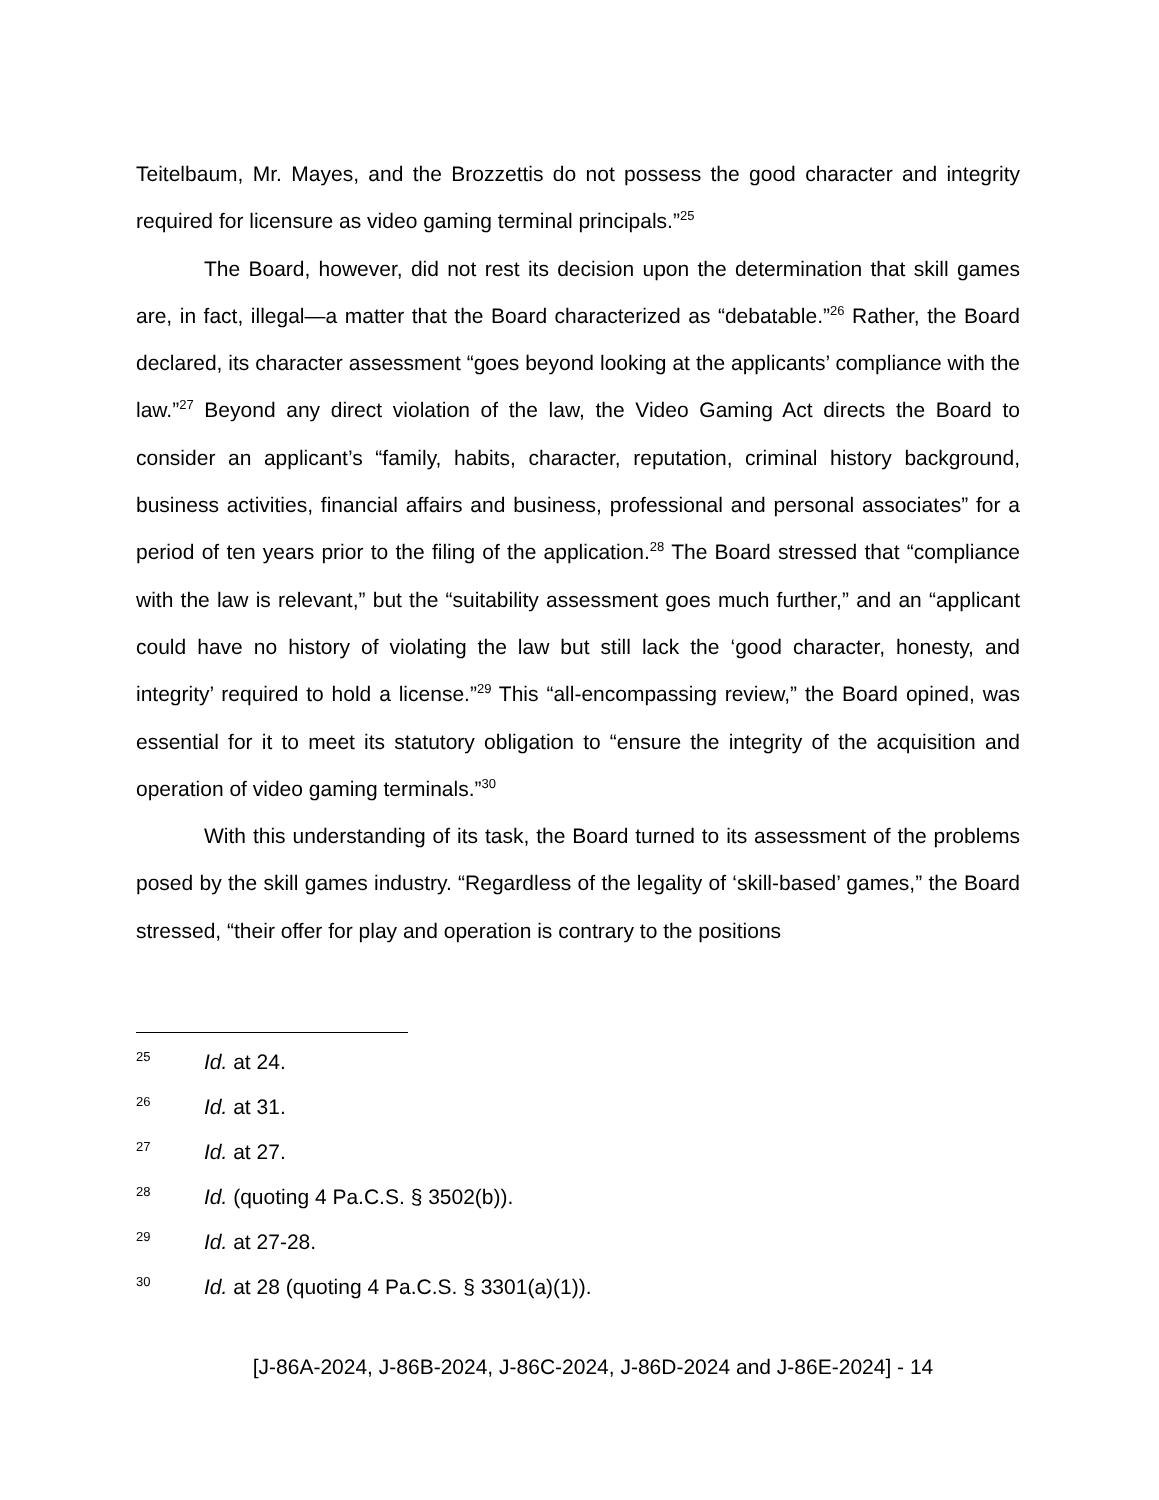Teitelbaum, Mr. Mayes, and the Brozzettis do not possess the good character and integrity required for licensure as video gaming terminal principals.”<sup>25</sup>
The Board, however, did not rest its decision upon the determination that skill games are, in fact, illegal—a matter that the Board characterized as “debatable.”<sup>26</sup> Rather, the Board declared, its character assessment “goes beyond looking at the applicants’ compliance with the law.”<sup>27</sup> Beyond any direct violation of the law, the Video Gaming Act directs the Board to consider an applicant’s “family, habits, character, reputation, criminal history background, business activities, financial affairs and business, professional and personal associates” for a period of ten years prior to the filing of the application.<sup>28</sup> The Board stressed that “compliance with the law is relevant,” but the “suitability assessment goes much further,” and an “applicant could have no history of violating the law but still lack the ‘good character, honesty, and integrity’ required to hold a license.”<sup>29</sup> This “all-encompassing review,” the Board opined, was essential for it to meet its statutory obligation to “ensure the integrity of the acquisition and operation of video gaming terminals.”<sup>30</sup>
With this understanding of its task, the Board turned to its assessment of the problems posed by the skill games industry. “Regardless of the legality of ‘skill-based’ games,” the Board stressed, “their offer for play and operation is contrary to the positions
25 Id. at 24.
26 Id. at 31.
27 Id. at 27.
28 Id. (quoting 4 Pa.C.S. § 3502(b)).
29 Id. at 27-28.
30 Id. at 28 (quoting 4 Pa.C.S. § 3301(a)(1)).
[J-86A-2024, J-86B-2024, J-86C-2024, J-86D-2024 and J-86E-2024] - 14